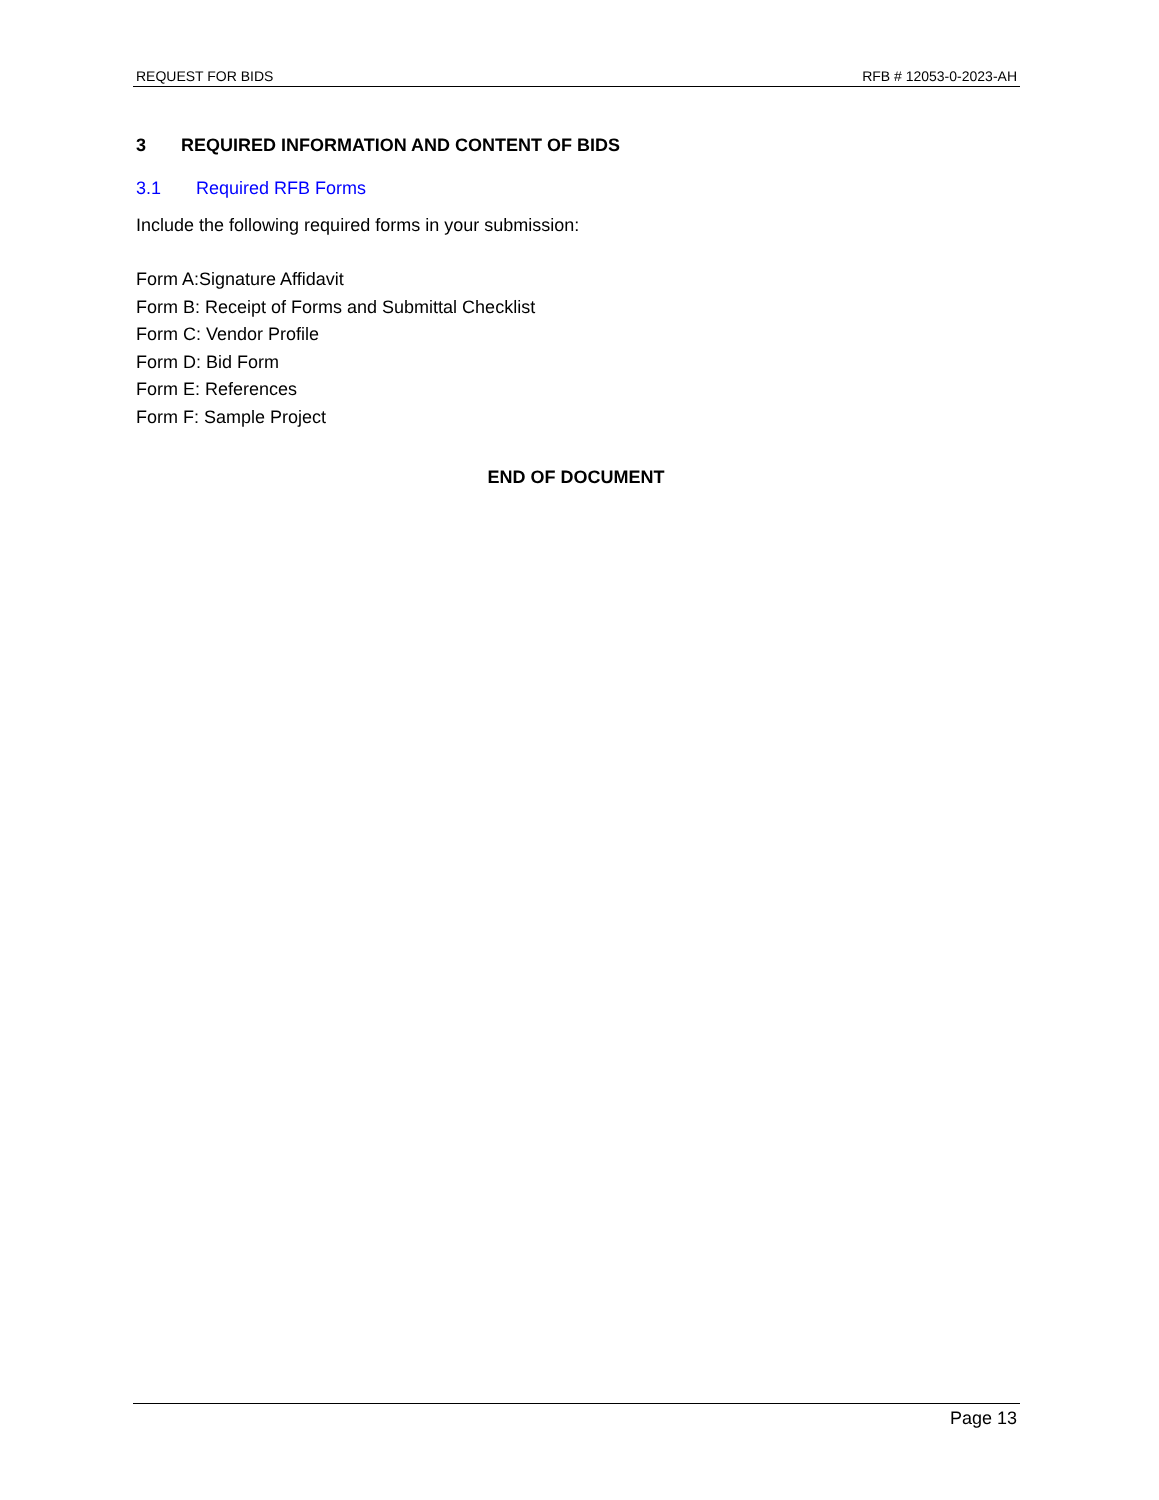REQUEST FOR BIDS RFB # 12053-0-2023-AH
3 REQUIRED INFORMATION AND CONTENT OF BIDS
3.1 Required RFB Forms
Include the following required forms in your submission:
Form A:Signature Affidavit
Form B: Receipt of Forms and Submittal Checklist
Form C: Vendor Profile
Form D: Bid Form
Form E: References
Form F: Sample Project
END OF DOCUMENT
Page 13